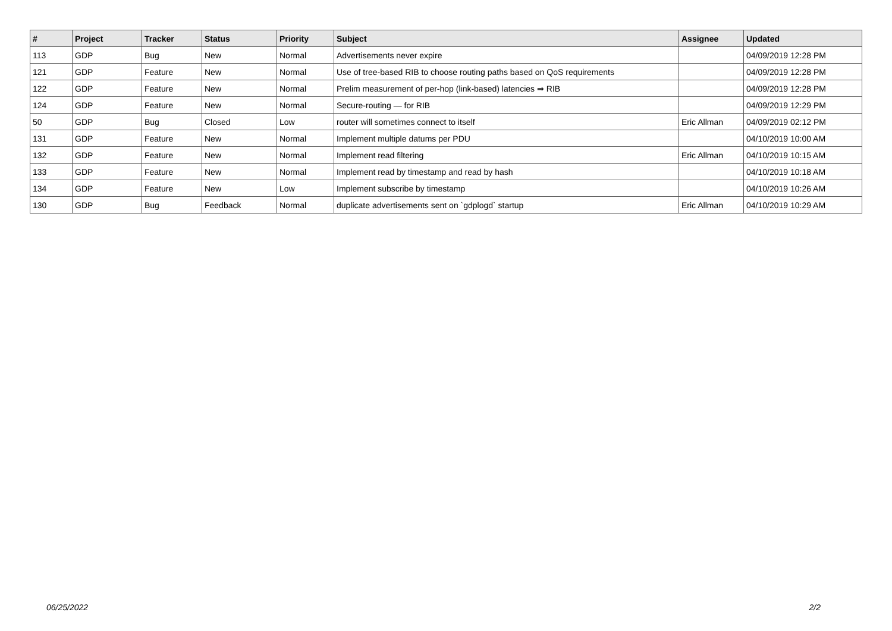| # | Project | Tracker | Status | Priority | Subject | Assignee | Updated |
| --- | --- | --- | --- | --- | --- | --- | --- |
| 113 | GDP | Bug | New | Normal | Advertisements never expire | | 04/09/2019 12:28 PM |
| 121 | GDP | Feature | New | Normal | Use of tree-based RIB to choose routing paths based on QoS requirements | | 04/09/2019 12:28 PM |
| 122 | GDP | Feature | New | Normal | Prelim measurement of per-hop (link-based) latencies ⇒ RIB | | 04/09/2019 12:28 PM |
| 124 | GDP | Feature | New | Normal | Secure-routing — for RIB | | 04/09/2019 12:29 PM |
| 50 | GDP | Bug | Closed | Low | router will sometimes connect to itself | Eric Allman | 04/09/2019 02:12 PM |
| 131 | GDP | Feature | New | Normal | Implement multiple datums per PDU | | 04/10/2019 10:00 AM |
| 132 | GDP | Feature | New | Normal | Implement read filtering | Eric Allman | 04/10/2019 10:15 AM |
| 133 | GDP | Feature | New | Normal | Implement read by timestamp and read by hash | | 04/10/2019 10:18 AM |
| 134 | GDP | Feature | New | Low | Implement subscribe by timestamp | | 04/10/2019 10:26 AM |
| 130 | GDP | Bug | Feedback | Normal | duplicate advertisements sent on `gdplogd` startup | Eric Allman | 04/10/2019 10:29 AM |
06/25/2022 2/2